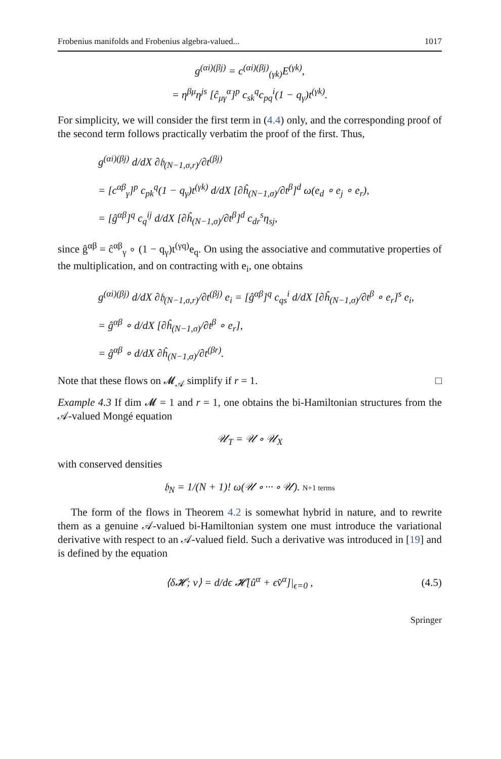Frobenius manifolds and Frobenius algebra-valued... 1017
g<sup>(αi)(βj)</sup> = c<sup>(αi)(βj)</sup><sub>(γk)</sub>E<sup>(γk)</sup>,
= η<sup>βμ</sup>η<sup>js</sup> [ĉ<sub>μγ</sub><sup>α</sup>]<sup>p</sup> c<sub>sk</sub><sup>q</sup>c<sub>pq</sub><sup>i</sup>(1 − q<sub>γ</sub>)t<sup>(γk)</sup>.
For simplicity, we will consider the first term in (4.4) only, and the corresponding proof of the second term follows practically verbatim the proof of the first. Thus,
g<sup>(αi)(βj)</sup> d/dX ∂𝔥<sub>(N−1,σ,r)</sub>/∂t<sup>(βj)</sup>
= [c<sup>αβ</sup><sub>γ</sub>]<sup>p</sup> c<sub>pk</sub><sup>q</sup>(1 − q<sub>γ</sub>)t<sup>(γk)</sup> d/dX [∂ĥ<sub>(N−1,σ)</sub>/∂t<sup>β</sup>]<sup>d</sup> ω(e<sub>d</sub> ∘ e<sub>j</sub> ∘ e<sub>r</sub>),
= [ĝ<sup>αβ</sup>]<sup>q</sup> c<sub>q</sub><sup>ij</sup> d/dX [∂ĥ<sub>(N−1,σ)</sub>/∂t<sup>β</sup>]<sup>d</sup> c<sub>dr</sub><sup>s</sup>η<sub>sj</sub>,
since ĝ<sup>αβ</sup> = ĉ<sup>αβ</sup><sub>γ</sub> ∘ (1 − q<sub>γ</sub>)t<sup>(γq)</sup>e<sub>q</sub>. On using the associative and commutative properties of the multiplication, and on contracting with e<sub>i</sub>, one obtains
g<sup>(αi)(βj)</sup> d/dX ∂𝔥<sub>(N−1,σ,r)</sub>/∂t<sup>(βj)</sup> e<sub>i</sub> = [ĝ<sup>αβ</sup>]<sup>q</sup> c<sub>qs</sub><sup>i</sup> d/dX [∂ĥ<sub>(N−1,σ)</sub>/∂t<sup>β</sup> ∘ e<sub>r</sub>]<sup>s</sup> e<sub>i</sub>,
= ĝ<sup>αβ</sup> ∘ d/dX [∂ĥ<sub>(N−1,σ)</sub>/∂t<sup>β</sup> ∘ e<sub>r</sub>],
= ĝ<sup>αβ</sup> ∘ d/dX ∂ĥ<sub>(N−1,σ)</sub>/∂t<sup>(βr)</sup>.
Note that these flows on 𝓜<sub>𝒜</sub> simplify if r = 1. □
Example 4.3 If dim 𝓜 = 1 and r = 1, one obtains the bi-Hamiltonian structures from the 𝒜-valued Mongé equation
𝒰<sub>T</sub> = 𝒰 ∘ 𝒰<sub>X</sub>
with conserved densities
𝔥<sub>N</sub> = 1/(N + 1)! ω(𝒰 ∘ ··· ∘ 𝒰). N+1 terms
The form of the flows in Theorem 4.2 is somewhat hybrid in nature, and to rewrite them as a genuine 𝒜-valued bi-Hamiltonian system one must introduce the variational derivative with respect to an 𝒜-valued field. Such a derivative was introduced in [19] and is defined by the equation
⟨δ𝓗; v⟩ = d/dϵ 𝓗[û<sup>α</sup> + ϵv̂<sup>α</sup>]|<sub>ϵ=0</sub> , (4.5)
Springer